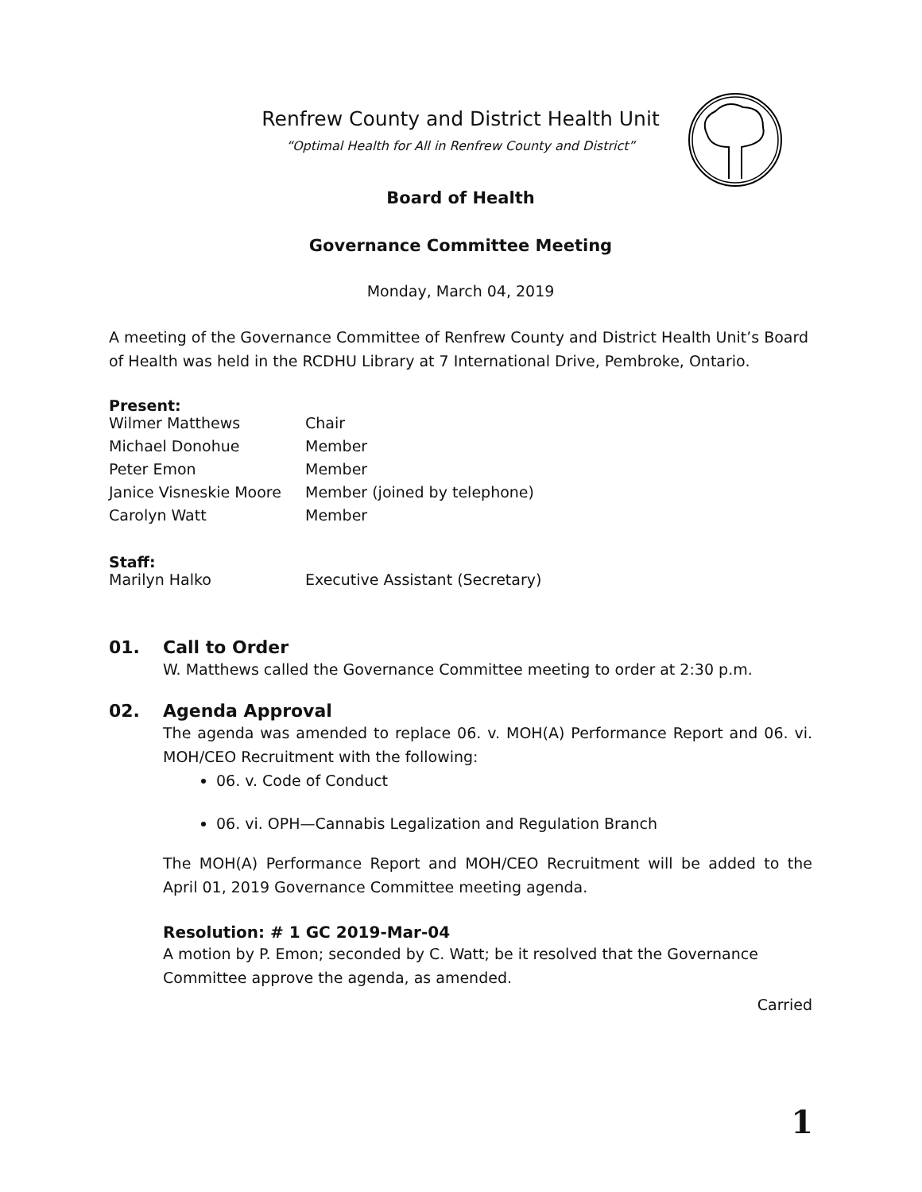Renfrew County and District Health Unit
“Optimal Health for All in Renfrew County and District”
Board of Health
Governance Committee Meeting
Monday, March 04, 2019
A meeting of the Governance Committee of Renfrew County and District Health Unit’s Board of Health was held in the RCDHU Library at 7 International Drive, Pembroke, Ontario.
Present:
| Wilmer Matthews | Chair |
| Michael Donohue | Member |
| Peter Emon | Member |
| Janice Visneskie Moore | Member (joined by telephone) |
| Carolyn Watt | Member |
Staff:
| Marilyn Halko | Executive Assistant (Secretary) |
01. Call to Order
W. Matthews called the Governance Committee meeting to order at 2:30 p.m.
02. Agenda Approval
The agenda was amended to replace 06. v. MOH(A) Performance Report and 06. vi. MOH/CEO Recruitment with the following:
06. v. Code of Conduct
06. vi. OPH—Cannabis Legalization and Regulation Branch
The MOH(A) Performance Report and MOH/CEO Recruitment will be added to the April 01, 2019 Governance Committee meeting agenda.
Resolution: # 1 GC 2019-Mar-04
A motion by P. Emon; seconded by C. Watt; be it resolved that the Governance Committee approve the agenda, as amended.
Carried
1